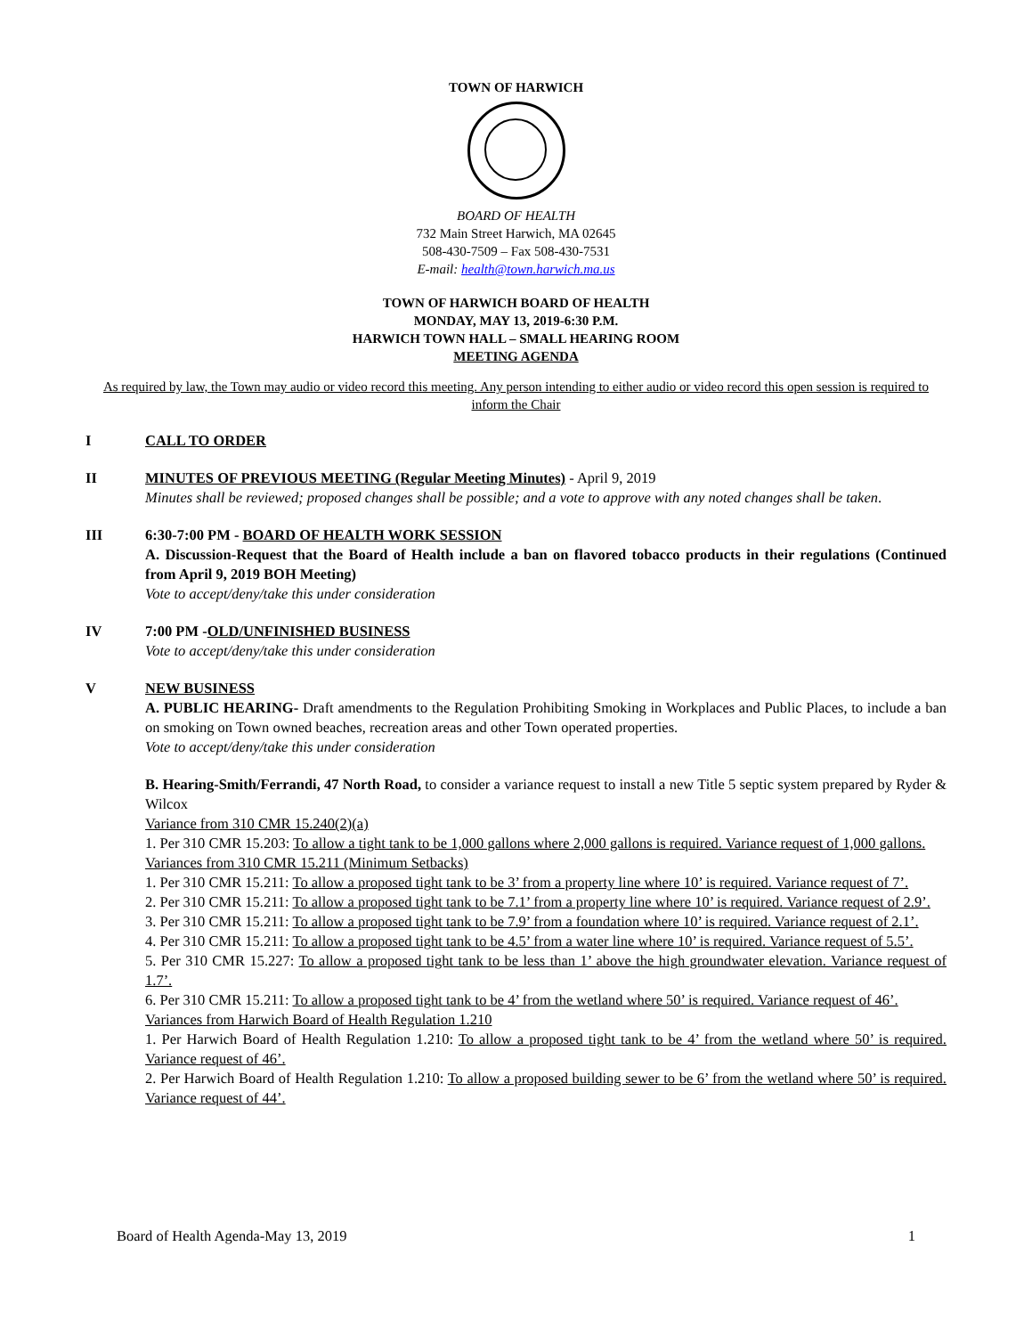TOWN OF HARWICH
BOARD OF HEALTH
732 Main Street Harwich, MA 02645
508-430-7509 – Fax 508-430-7531
E-mail: health@town.harwich.ma.us
TOWN OF HARWICH BOARD OF HEALTH
MONDAY, MAY 13, 2019-6:30 P.M.
HARWICH TOWN HALL – SMALL HEARING ROOM
MEETING AGENDA
As required by law, the Town may audio or video record this meeting. Any person intending to either audio or video record this open session is required to inform the Chair
I CALL TO ORDER
II MINUTES OF PREVIOUS MEETING (Regular Meeting Minutes) - April 9, 2019
Minutes shall be reviewed; proposed changes shall be possible; and a vote to approve with any noted changes shall be taken.
III 6:30-7:00 PM - BOARD OF HEALTH WORK SESSION
A. Discussion-Request that the Board of Health include a ban on flavored tobacco products in their regulations (Continued from April 9, 2019 BOH Meeting)
Vote to accept/deny/take this under consideration
IV 7:00 PM -OLD/UNFINISHED BUSINESS
Vote to accept/deny/take this under consideration
V NEW BUSINESS
A. PUBLIC HEARING- Draft amendments to the Regulation Prohibiting Smoking in Workplaces and Public Places, to include a ban on smoking on Town owned beaches, recreation areas and other Town operated properties.
Vote to accept/deny/take this under consideration
B. Hearing-Smith/Ferrandi, 47 North Road, to consider a variance request to install a new Title 5 septic system prepared by Ryder & Wilcox
Variance from 310 CMR 15.240(2)(a)
1. Per 310 CMR 15.203: To allow a tight tank to be 1,000 gallons where 2,000 gallons is required. Variance request of 1,000 gallons.
Variances from 310 CMR 15.211 (Minimum Setbacks)
1. Per 310 CMR 15.211: To allow a proposed tight tank to be 3’ from a property line where 10’ is required. Variance request of 7’.
2. Per 310 CMR 15.211: To allow a proposed tight tank to be 7.1’ from a property line where 10’ is required. Variance request of 2.9’.
3. Per 310 CMR 15.211: To allow a proposed tight tank to be 7.9’ from a foundation where 10’ is required. Variance request of 2.1’.
4. Per 310 CMR 15.211: To allow a proposed tight tank to be 4.5’ from a water line where 10’ is required. Variance request of 5.5’.
5. Per 310 CMR 15.227: To allow a proposed tight tank to be less than 1’ above the high groundwater elevation. Variance request of 1.7’.
6. Per 310 CMR 15.211: To allow a proposed tight tank to be 4’ from the wetland where 50’ is required. Variance request of 46’.
Variances from Harwich Board of Health Regulation 1.210
1. Per Harwich Board of Health Regulation 1.210: To allow a proposed tight tank to be 4’ from the wetland where 50’ is required. Variance request of 46’.
2. Per Harwich Board of Health Regulation 1.210: To allow a proposed building sewer to be 6’ from the wetland where 50’ is required. Variance request of 44’.
Board of Health Agenda-May 13, 2019 1